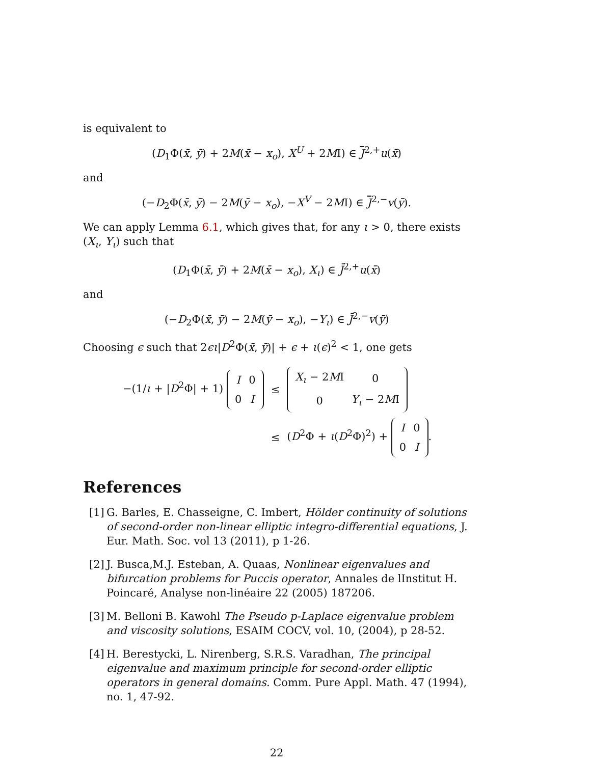is equivalent to
(D<sub>1</sub>Φ(x̄, ȳ) + 2M(x̄ − x<sub>o</sub>), X<sup>U</sup> + 2MI) ∈ J<sup>2,+</sup>u(x̄)
and
(−D<sub>2</sub>Φ(x̄, ȳ) − 2M(ȳ − x<sub>o</sub>), −X<sup>V</sup> − 2MI) ∈ J<sup>2,−</sup>v(ȳ).
We can apply Lemma 6.1, which gives that, for any ι > 0, there exists (X<sub>ι</sub>, Y<sub>ι</sub>) such that
(D<sub>1</sub>Φ(x̄, ȳ) + 2M(x̄ − x<sub>o</sub>), X<sub>ι</sub>) ∈ J̄<sup>2,+</sup>u(x̄)
and
(−D<sub>2</sub>Φ(x̄, ȳ) − 2M(ȳ − x<sub>o</sub>), −Y<sub>ι</sub>) ∈ J̄<sup>2,−</sup>v(ȳ)
Choosing ϵ such that 2ϵι|D<sup>2</sup>Φ(x̄, ȳ)| + ϵ + ι(ϵ)<sup>2</sup> < 1, one gets
| −(1/ ι + / D<sup>2</sup>Φ/ + 1) / I / 0 / / 0 / I / | ≤ | / X<sub>ι</sub> − 2 M I / 0 / / 0 / Y<sub>ι</sub> − 2 M I / |
| | ≤ | ( D<sup>2</sup>Φ + ι ( D<sup>2</sup>Φ)<sup>2</sup>) + / I / 0 / / 0 / I / . |
References
[1]
G. Barles, E. Chasseigne, C. Imbert, Hölder continuity of solutions of second-order non-linear elliptic integro-differential equations, J. Eur. Math. Soc. vol 13 (2011), p 1-26.
[2]
J. Busca,M.J. Esteban, A. Quaas, Nonlinear eigenvalues and bifurcation problems for Puccis operator, Annales de lInstitut H. Poincaré, Analyse non-linéaire 22 (2005) 187206.
[3]
M. Belloni B. Kawohl The Pseudo p-Laplace eigenvalue problem and viscosity solutions, ESAIM COCV, vol. 10, (2004), p 28-52.
[4]
H. Berestycki, L. Nirenberg, S.R.S. Varadhan, The principal eigenvalue and maximum principle for second-order elliptic operators in general domains. Comm. Pure Appl. Math. 47 (1994), no. 1, 47-92.
22